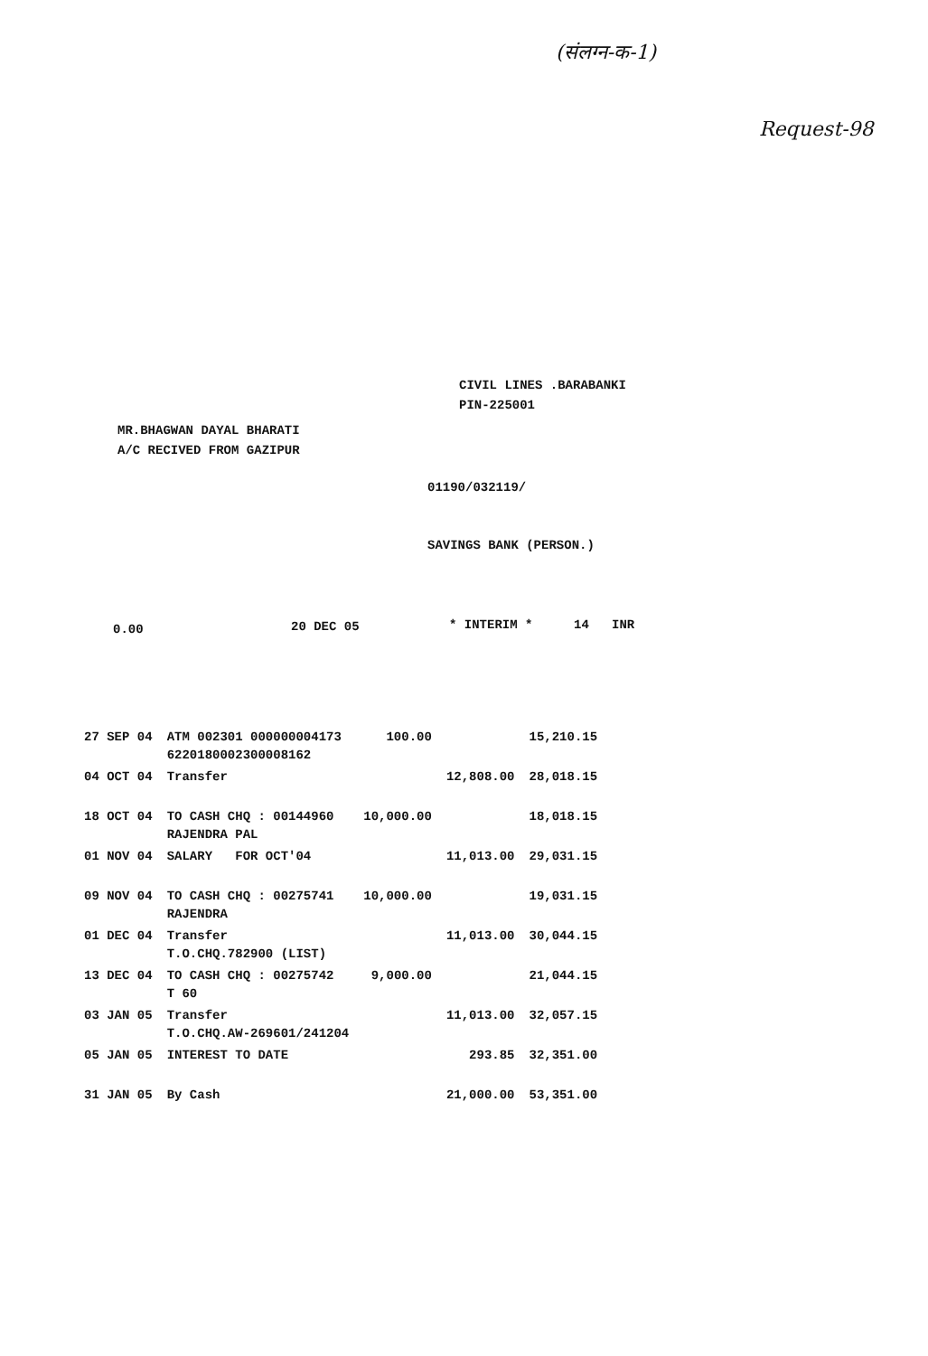(संलग्न-क-1)
Request-98
CIVIL LINES .BARABANKI
PIN-225001
MR.BHAGWAN DAYAL BHARATI
A/C RECIVED FROM GAZIPUR
01190/032119/
SAVINGS BANK (PERSON.)
0.00 20 DEC 05 * INTERIM * 14 INR
| 27 SEP 04 | ATM 002301 000000004173 6220180002300008162 | 100.00 | | 15,210.15 |
| 04 OCT 04 | Transfer | | 12,808.00 | 28,018.15 |
| 18 OCT 04 | TO CASH CHQ : 00144960 RAJENDRA PAL | 10,000.00 | | 18,018.15 |
| 01 NOV 04 | SALARY FOR OCT'04 | | 11,013.00 | 29,031.15 |
| 09 NOV 04 | TO CASH CHQ : 00275741 RAJENDRA | 10,000.00 | | 19,031.15 |
| 01 DEC 04 | Transfer T.O.CHQ.782900 (LIST) | | 11,013.00 | 30,044.15 |
| 13 DEC 04 | TO CASH CHQ : 00275742 T 60 | 9,000.00 | | 21,044.15 |
| 03 JAN 05 | Transfer T.O.CHQ.AW-269601/241204 | | 11,013.00 | 32,057.15 |
| 05 JAN 05 | INTEREST TO DATE | | 293.85 | 32,351.00 |
| 31 JAN 05 | By Cash | | 21,000.00 | 53,351.00 |